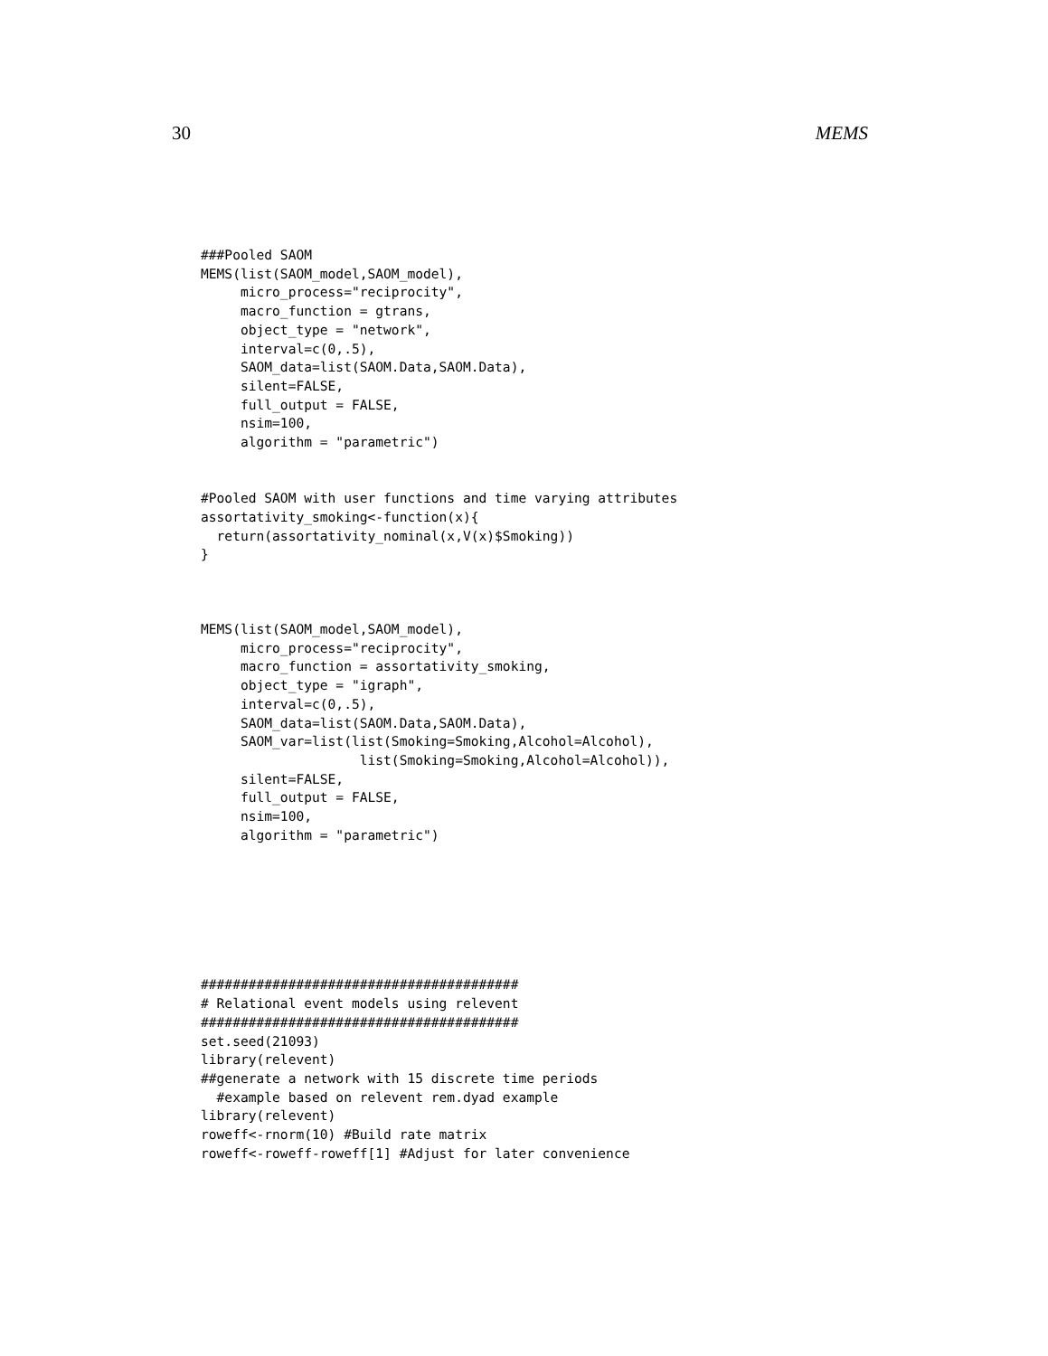30 MEMS
###Pooled SAOM
MEMS(list(SAOM_model,SAOM_model),
     micro_process="reciprocity",
     macro_function = gtrans,
     object_type = "network",
     interval=c(0,.5),
     SAOM_data=list(SAOM.Data,SAOM.Data),
     silent=FALSE,
     full_output = FALSE,
     nsim=100,
     algorithm = "parametric")


#Pooled SAOM with user functions and time varying attributes
assortativity_smoking<-function(x){
  return(assortativity_nominal(x,V(x)$Smoking))
}



MEMS(list(SAOM_model,SAOM_model),
     micro_process="reciprocity",
     macro_function = assortativity_smoking,
     object_type = "igraph",
     interval=c(0,.5),
     SAOM_data=list(SAOM.Data,SAOM.Data),
     SAOM_var=list(list(Smoking=Smoking,Alcohol=Alcohol),
                    list(Smoking=Smoking,Alcohol=Alcohol)),
     silent=FALSE,
     full_output = FALSE,
     nsim=100,
     algorithm = "parametric")







########################################
# Relational event models using relevent
########################################
set.seed(21093)
library(relevent)
##generate a network with 15 discrete time periods
  #example based on relevent rem.dyad example
library(relevent)
roweff<-rnorm(10) #Build rate matrix
roweff<-roweff-roweff[1] #Adjust for later convenience